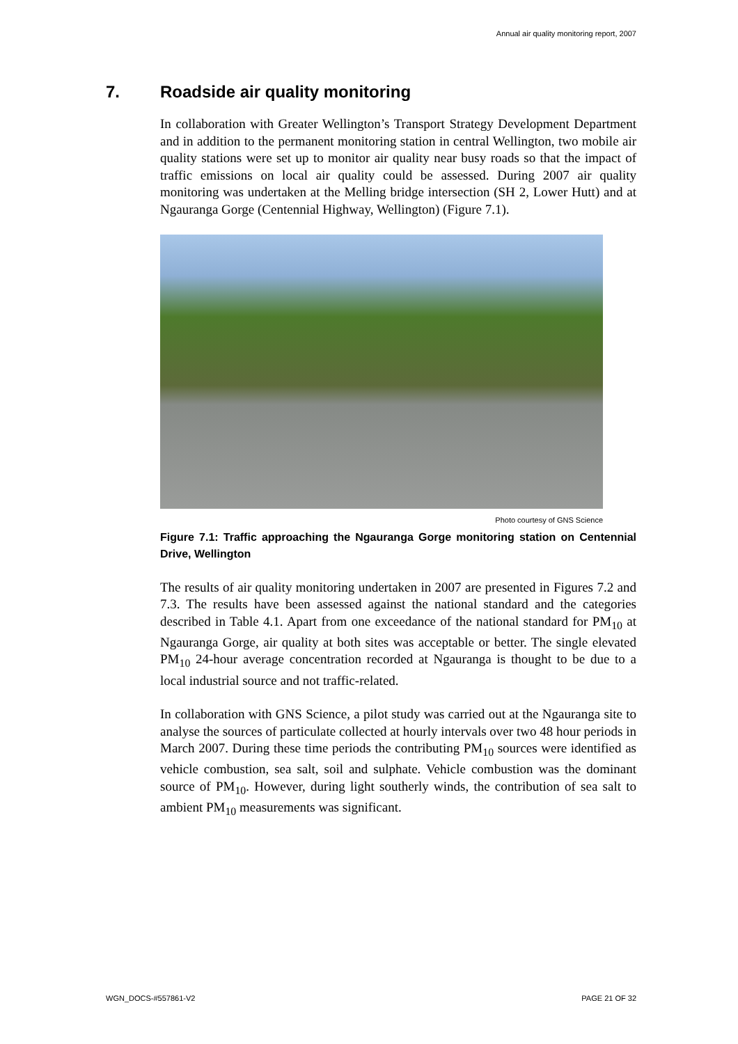Annual air quality monitoring report, 2007
7. Roadside air quality monitoring
In collaboration with Greater Wellington’s Transport Strategy Development Department and in addition to the permanent monitoring station in central Wellington, two mobile air quality stations were set up to monitor air quality near busy roads so that the impact of traffic emissions on local air quality could be assessed. During 2007 air quality monitoring was undertaken at the Melling bridge intersection (SH 2, Lower Hutt) and at Ngauranga Gorge (Centennial Highway, Wellington) (Figure 7.1).
Photo courtesy of GNS Science
Figure 7.1: Traffic approaching the Ngauranga Gorge monitoring station on Centennial Drive, Wellington
The results of air quality monitoring undertaken in 2007 are presented in Figures 7.2 and 7.3. The results have been assessed against the national standard and the categories described in Table 4.1. Apart from one exceedance of the national standard for PM<sub>10</sub> at Ngauranga Gorge, air quality at both sites was acceptable or better. The single elevated PM<sub>10</sub> 24-hour average concentration recorded at Ngauranga is thought to be due to a local industrial source and not traffic-related.
In collaboration with GNS Science, a pilot study was carried out at the Ngauranga site to analyse the sources of particulate collected at hourly intervals over two 48 hour periods in March 2007. During these time periods the contributing PM<sub>10</sub> sources were identified as vehicle combustion, sea salt, soil and sulphate. Vehicle combustion was the dominant source of PM<sub>10</sub>. However, during light southerly winds, the contribution of sea salt to ambient PM<sub>10</sub> measurements was significant.
WGN_DOCS-#557861-V2 PAGE 21 OF 32